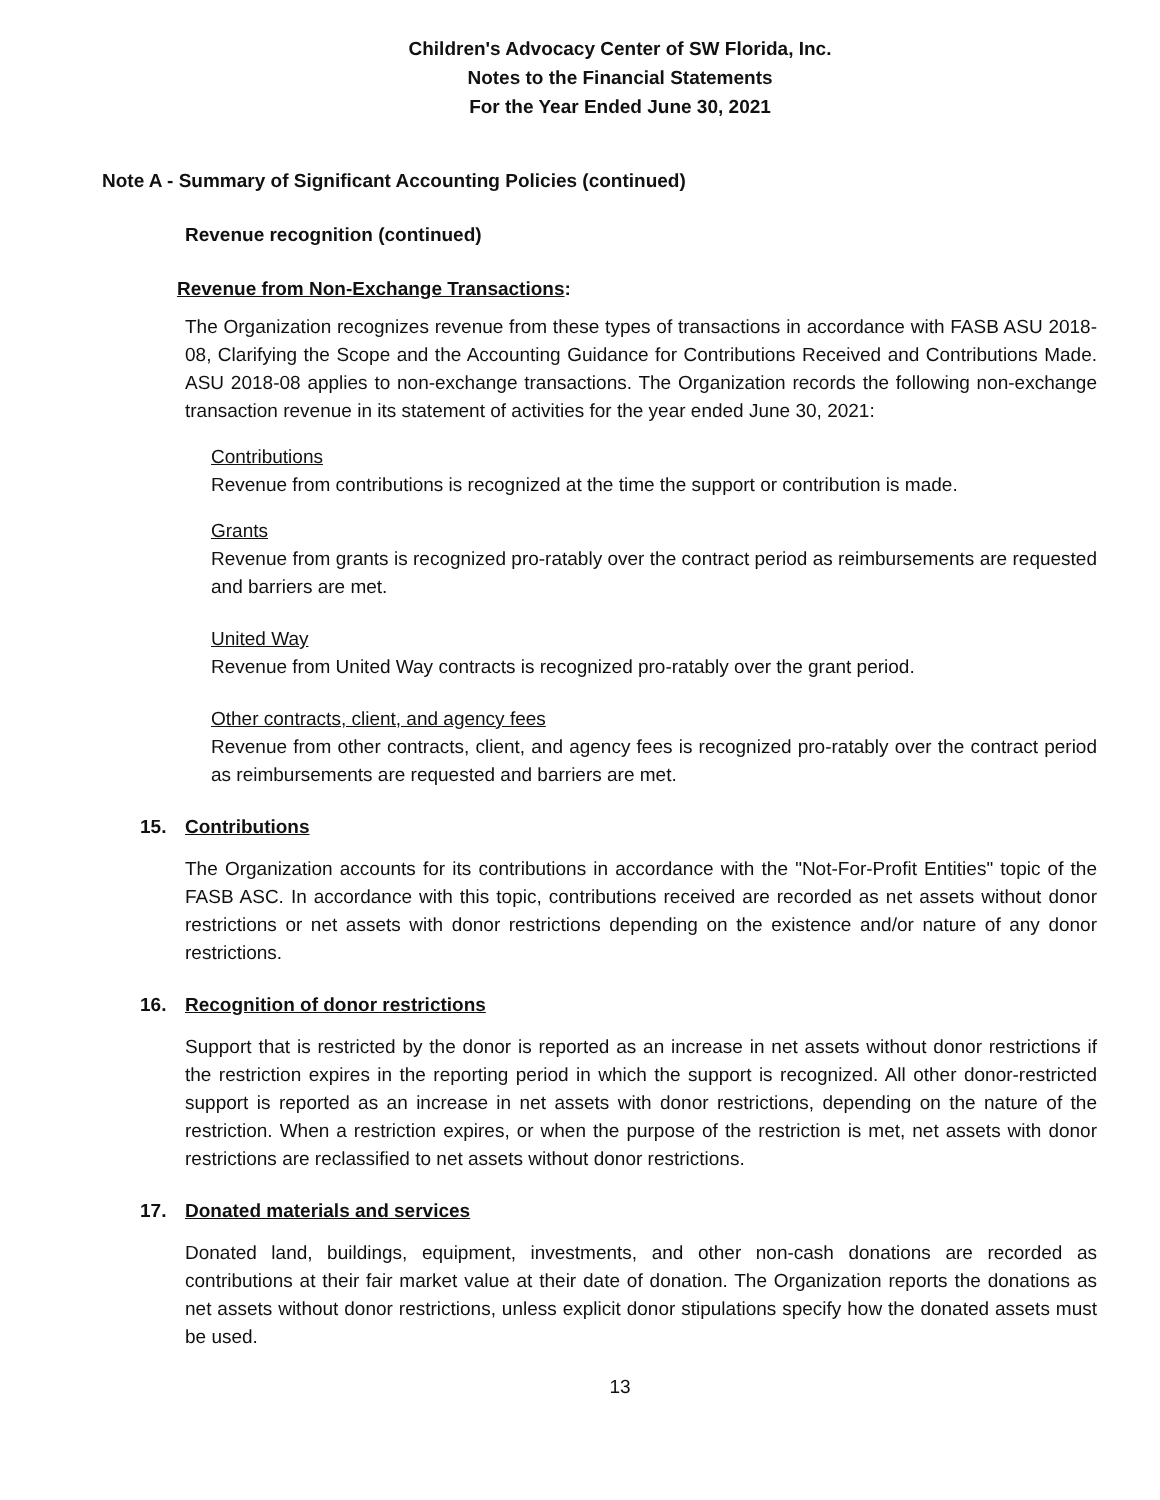Children's Advocacy Center of SW Florida, Inc.
Notes to the Financial Statements
For the Year Ended June 30, 2021
Note A - Summary of Significant Accounting Policies (continued)
Revenue recognition (continued)
Revenue from Non-Exchange Transactions:
The Organization recognizes revenue from these types of transactions in accordance with FASB ASU 2018-08, Clarifying the Scope and the Accounting Guidance for Contributions Received and Contributions Made. ASU 2018-08 applies to non-exchange transactions. The Organization records the following non-exchange transaction revenue in its statement of activities for the year ended June 30, 2021:
Contributions
Revenue from contributions is recognized at the time the support or contribution is made.
Grants
Revenue from grants is recognized pro-ratably over the contract period as reimbursements are requested and barriers are met.
United Way
Revenue from United Way contracts is recognized pro-ratably over the grant period.
Other contracts, client, and agency fees
Revenue from other contracts, client, and agency fees is recognized pro-ratably over the contract period as reimbursements are requested and barriers are met.
15. Contributions
The Organization accounts for its contributions in accordance with the "Not-For-Profit Entities" topic of the FASB ASC. In accordance with this topic, contributions received are recorded as net assets without donor restrictions or net assets with donor restrictions depending on the existence and/or nature of any donor restrictions.
16. Recognition of donor restrictions
Support that is restricted by the donor is reported as an increase in net assets without donor restrictions if the restriction expires in the reporting period in which the support is recognized. All other donor-restricted support is reported as an increase in net assets with donor restrictions, depending on the nature of the restriction. When a restriction expires, or when the purpose of the restriction is met, net assets with donor restrictions are reclassified to net assets without donor restrictions.
17. Donated materials and services
Donated land, buildings, equipment, investments, and other non-cash donations are recorded as contributions at their fair market value at their date of donation. The Organization reports the donations as net assets without donor restrictions, unless explicit donor stipulations specify how the donated assets must be used.
13